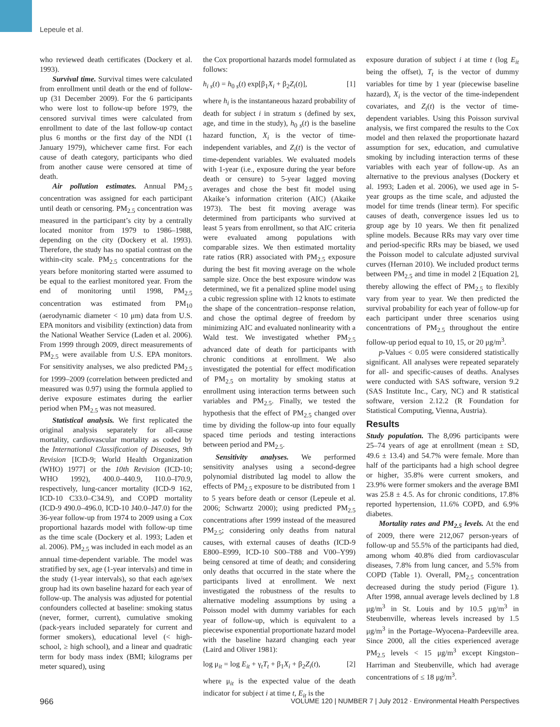Lepeule et al.
who reviewed death certificates (Dockery et al. 1993).
Survival time. Survival times were calculated from enrollment until death or the end of follow-up (31 December 2009). For the 6 participants who were lost to follow-up before 1979, the censored survival times were calculated from enrollment to date of the last follow-up contact plus 6 months or the first day of the NDI (1 January 1979), whichever came first. For each cause of death category, participants who died from another cause were censored at time of death.
Air pollution estimates. Annual PM<sub>2.5</sub> concentration was assigned for each participant until death or censoring. PM<sub>2.5</sub> concentration was measured in the participant’s city by a centrally located monitor from 1979 to 1986–1988, depending on the city (Dockery et al. 1993). Therefore, the study has no spatial contrast on the within-city scale. PM<sub>2.5</sub> concentrations for the years before monitoring started were assumed to be equal to the earliest monitored year. From the end of monitoring until 1998, PM<sub>2.5</sub> concentration was estimated from PM<sub>10</sub> (aerodynamic diameter < 10 μm) data from U.S. EPA monitors and visibility (extinction) data from the National Weather Service (Laden et al. 2006). From 1999 through 2009, direct measurements of PM<sub>2.5</sub> were available from U.S. EPA monitors. For sensitivity analyses, we also predicted PM<sub>2.5</sub> for 1999–2009 (correlation between predicted and measured was 0.97) using the formula applied to derive exposure estimates during the earlier period when PM<sub>2.5</sub> was not measured.
Statistical analysis. We first replicated the original analysis separately for all-cause mortality, cardiovascular mortality as coded by the International Classification of Diseases, 9th Revision [ICD-9; World Health Organization (WHO) 1977] or the 10th Revision (ICD-10; WHO 1992), 400.0–440.9, I10.0–I70.9, respectively, lung-cancer mortality (ICD-9 162, ICD-10 C33.0–C34.9), and COPD mortality (ICD-9 490.0–496.0, ICD-10 J40.0–J47.0) for the 36-year follow-up from 1974 to 2009 using a Cox proportional hazards model with follow-up time as the time scale (Dockery et al. 1993; Laden et al. 2006). PM<sub>2.5</sub> was included in each model as an annual time-dependent variable. The model was stratified by sex, age (1-year intervals) and time in the study (1-year intervals), so that each age/sex group had its own baseline hazard for each year of follow-up. The analysis was adjusted for potential confounders collected at baseline: smoking status (never, former, current), cumulative smoking (pack-years included separately for current and former smokers), educational level (< high-school, ≥ high school), and a linear and quadratic term for body mass index (BMI; kilograms per meter squared), using
the Cox proportional hazards model formulated as follows:
h<sub>i s</sub>(t) = h<sub>0 s</sub>(t) exp[β<sub>1</sub>X<sub>i</sub> + β<sub>2</sub>Z<sub>i</sub>(t)], [1]
where h<sub>i</sub> is the instantaneous hazard probability of death for subject i in stratum s (defined by sex, age, and time in the study), h<sub>0 s</sub>(t) is the baseline hazard function, X<sub>i</sub> is the vector of time-independent variables, and Z<sub>i</sub>(t) is the vector of time-dependent variables. We evaluated models with 1-year (i.e., exposure during the year before death or censure) to 5-year lagged moving averages and chose the best fit model using Akaike’s information criterion (AIC) (Akaike 1973). The best fit moving average was determined from participants who survived at least 5 years from enrollment, so that AIC criteria were evaluated among populations with comparable sizes. We then estimated mortality rate ratios (RR) associated with PM<sub>2.5</sub> exposure during the best fit moving average on the whole sample size. Once the best exposure window was determined, we fit a penalized spline model using a cubic regression spline with 12 knots to estimate the shape of the concentration–response relation, and chose the optimal degree of freedom by minimizing AIC and evaluated nonlinearity with a Wald test. We investigated whether PM<sub>2.5</sub> advanced date of death for participants with chronic conditions at enrollment. We also investigated the potential for effect modification of PM<sub>2.5</sub> on mortality by smoking status at enrollment using interaction terms between such variables and PM<sub>2.5</sub>. Finally, we tested the hypothesis that the effect of PM<sub>2.5</sub> changed over time by dividing the follow-up into four equally spaced time periods and testing interactions between period and PM<sub>2.5</sub>.
Sensitivity analyses. We performed sensitivity analyses using a second-degree polynomial distributed lag model to allow the effects of PM<sub>2.5</sub> exposure to be distributed from 1 to 5 years before death or censor (Lepeule et al. 2006; Schwartz 2000); using predicted PM<sub>2.5</sub> concentrations after 1999 instead of the measured PM<sub>2.5</sub>; considering only deaths from natural causes, with external causes of deaths (ICD-9 E800–E999, ICD-10 S00–T88 and V00–Y99) being censored at time of death; and considering only deaths that occurred in the state where the participants lived at enrollment. We next investigated the robustness of the results to alternative modeling assumptions by using a Poisson model with dummy variables for each year of follow-up, which is equivalent to a piecewise exponential proportionate hazard model with the baseline hazard changing each year (Laird and Oliver 1981):
log μ<sub>it</sub> = log E<sub>it</sub> + γ<sub>t</sub>T<sub>t</sub> + β<sub>1</sub>X<sub>i</sub> + β<sub>2</sub>Z<sub>i</sub>(t), [2]
where μ<sub>it</sub> is the expected value of the death indicator for subject i at time t, E<sub>it</sub> is the
exposure duration of subject i at time t (log E<sub>it</sub> being the offset), T<sub>t</sub> is the vector of dummy variables for time by 1 year (piecewise baseline hazard), X<sub>i</sub> is the vector of the time-independent covariates, and Z<sub>i</sub>(t) is the vector of time-dependent variables. Using this Poisson survival analysis, we first compared the results to the Cox model and then relaxed the proportionate hazard assumption for sex, education, and cumulative smoking by including interaction terms of these variables with each year of follow-up. As an alternative to the previous analyses (Dockery et al. 1993; Laden et al. 2006), we used age in 5-year groups as the time scale, and adjusted the model for time trends (linear term). For specific causes of death, convergence issues led us to group age by 10 years. We then fit penalized spline models. Because RRs may vary over time and period-specific RRs may be biased, we used the Poisson model to calculate adjusted survival curves (Hernan 2010). We included product terms between PM<sub>2.5</sub> and time in model 2 [Equation 2], thereby allowing the effect of PM<sub>2.5</sub> to flexibly vary from year to year. We then predicted the survival probability for each year of follow-up for each participant under three scenarios using concentrations of PM<sub>2.5</sub> throughout the entire follow-up period equal to 10, 15, or 20 μg/m<sup>3</sup>.
p-Values < 0.05 were considered statistically significant. All analyses were repeated separately for all- and specific-causes of deaths. Analyses were conducted with SAS software, version 9.2 (SAS Institute Inc., Cary, NC) and R statistical software, version 2.12.2 (R Foundation for Statistical Computing, Vienna, Austria).
Results
Study population. The 8,096 participants were 25–74 years of age at enrollment (mean ± SD, 49.6 ± 13.4) and 54.7% were female. More than half of the participants had a high school degree or higher, 35.8% were current smokers, and 23.9% were former smokers and the average BMI was 25.8 ± 4.5. As for chronic conditions, 17.8% reported hypertension, 11.6% COPD, and 6.9% diabetes.
Mortality rates and PM<sub>2.5</sub> levels. At the end of 2009, there were 212,067 person-years of follow-up and 55.5% of the participants had died, among whom 40.8% died from cardiovascular diseases, 7.8% from lung cancer, and 5.5% from COPD (Table 1). Overall, PM<sub>2.5</sub> concentration decreased during the study period (Figure 1). After 1998, annual average levels declined by 1.8 μg/m<sup>3</sup> in St. Louis and by 10.5 μg/m<sup>3</sup> in Steubenville, whereas levels increased by 1.5 μg/m<sup>3</sup> in the Portage–Wyocena–Pardeeville area. Since 2000, all the cities experienced average PM<sub>2.5</sub> levels < 15 μg/m<sup>3</sup> except Kingston–Harriman and Steubenville, which had average concentrations of ≤ 18 μg/m<sup>3</sup>.
966 VOLUME 120 | NUMBER 7 | July 2012 · Environmental Health Perspectives